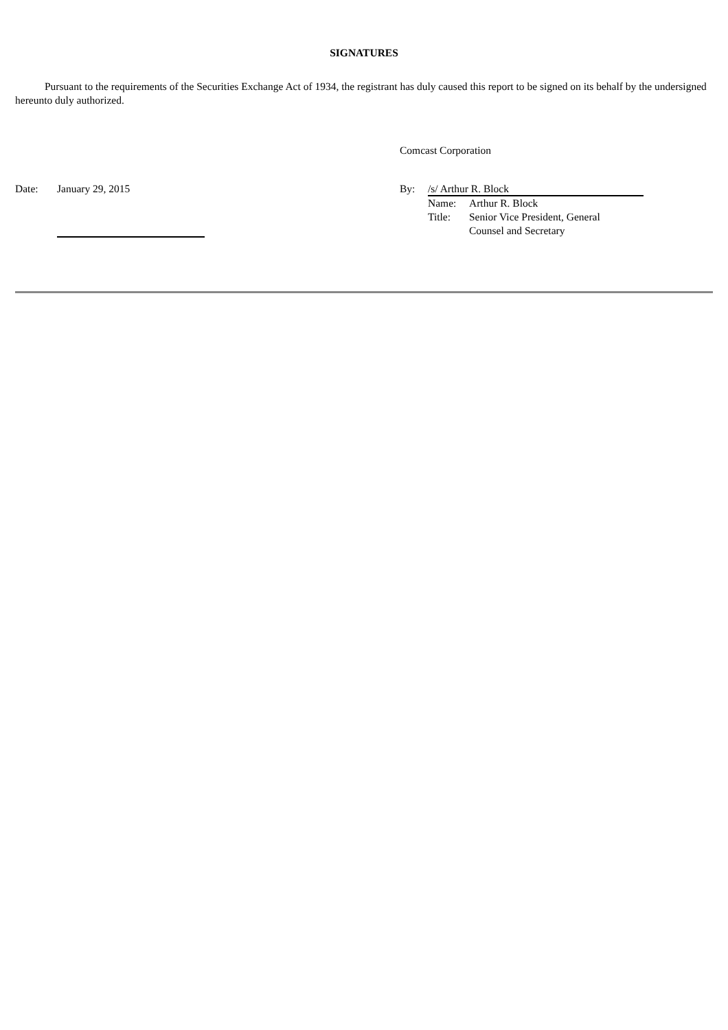SIGNATURES
Pursuant to the requirements of the Securities Exchange Act of 1934, the registrant has duly caused this report to be signed on its behalf by the undersigned hereunto duly authorized.
Comcast Corporation
Date: January 29, 2015 By: /s/ Arthur R. Block
Name: Arthur R. Block Title: Senior Vice President, General Counsel and Secretary